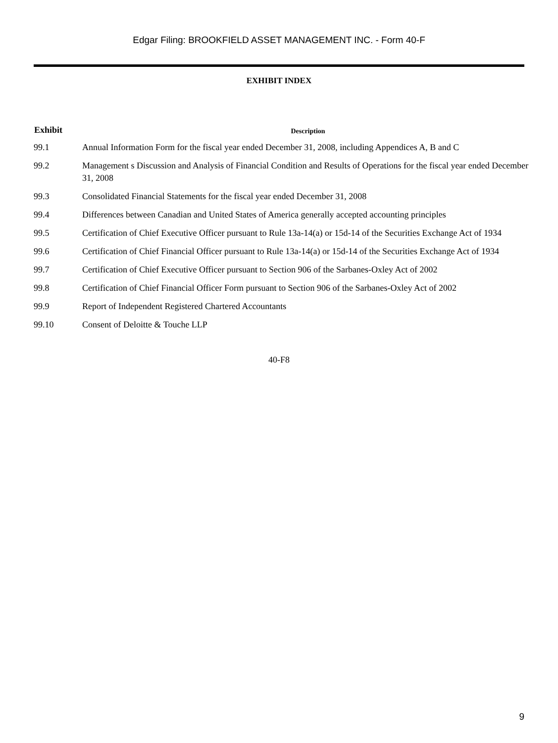Edgar Filing: BROOKFIELD ASSET MANAGEMENT INC. - Form 40-F
EXHIBIT INDEX
| Exhibit | Description |
| --- | --- |
| 99.1 | Annual Information Form for the fiscal year ended December 31, 2008, including Appendices A, B and C |
| 99.2 | Management s Discussion and Analysis of Financial Condition and Results of Operations for the fiscal year ended December 31, 2008 |
| 99.3 | Consolidated Financial Statements for the fiscal year ended December 31, 2008 |
| 99.4 | Differences between Canadian and United States of America generally accepted accounting principles |
| 99.5 | Certification of Chief Executive Officer pursuant to Rule 13a-14(a) or 15d-14 of the Securities Exchange Act of 1934 |
| 99.6 | Certification of Chief Financial Officer pursuant to Rule 13a-14(a) or 15d-14 of the Securities Exchange Act of 1934 |
| 99.7 | Certification of Chief Executive Officer pursuant to Section 906 of the Sarbanes-Oxley Act of 2002 |
| 99.8 | Certification of Chief Financial Officer Form pursuant to Section 906 of the Sarbanes-Oxley Act of 2002 |
| 99.9 | Report of Independent Registered Chartered Accountants |
| 99.10 | Consent of Deloitte & Touche LLP |
40-F8
9